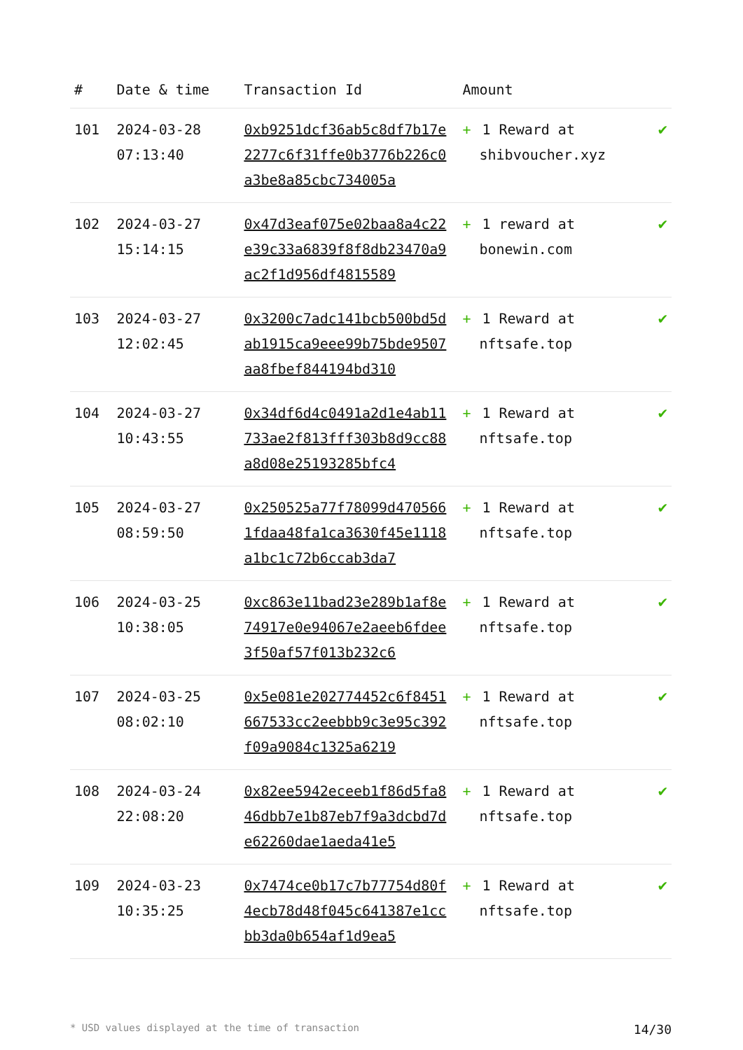| # | Date & time | Transaction Id | Amount | |
| --- | --- | --- | --- | --- |
| 101 | 2024-03-28 07:13:40 | 0xb9251dcf36ab5c8df7b17e2277c6f31ffe0b3776b226c0a3be8a85cbc734005a | + 1 Reward at shibvoucher.xyz | ✔ |
| 102 | 2024-03-27 15:14:15 | 0x47d3eaf075e02baa8a4c22e39c33a6839f8f8db23470a9ac2f1d956df4815589 | + 1 reward at bonewin.com | ✔ |
| 103 | 2024-03-27 12:02:45 | 0x3200c7adc141bcb500bd5dab1915ca9eee99b75bde9507aa8fbef844194bd310 | + 1 Reward at nftsafe.top | ✔ |
| 104 | 2024-03-27 10:43:55 | 0x34df6d4c0491a2d1e4ab11733ae2f813fff303b8d9cc88a8d08e25193285bfc4 | + 1 Reward at nftsafe.top | ✔ |
| 105 | 2024-03-27 08:59:50 | 0x250525a77f78099d4705661fdaa48fa1ca3630f45e1118a1bc1c72b6ccab3da7 | + 1 Reward at nftsafe.top | ✔ |
| 106 | 2024-03-25 10:38:05 | 0xc863e11bad23e289b1af8e74917e0e94067e2aeeb6fdee3f50af57f013b232c6 | + 1 Reward at nftsafe.top | ✔ |
| 107 | 2024-03-25 08:02:10 | 0x5e081e202774452c6f8451667533cc2eebbb9c3e95c392f09a9084c1325a6219 | + 1 Reward at nftsafe.top | ✔ |
| 108 | 2024-03-24 22:08:20 | 0x82ee5942eceeb1f86d5fa846dbb7e1b87eb7f9a3dcbd7de62260dae1aeda41e5 | + 1 Reward at nftsafe.top | ✔ |
| 109 | 2024-03-23 10:35:25 | 0x7474ce0b17c7b77754d80f4ecb78d48f045c641387e1ccbb3da0b654af1d9ea5 | + 1 Reward at nftsafe.top | ✔ |
* USD values displayed at the time of transaction 14/30